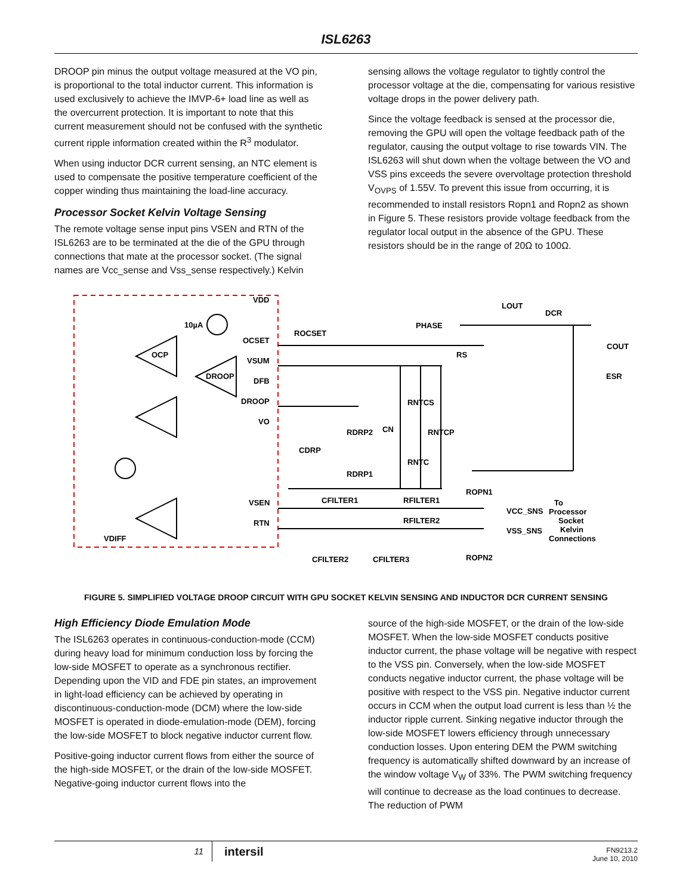ISL6263
DROOP pin minus the output voltage measured at the VO pin, is proportional to the total inductor current. This information is used exclusively to achieve the IMVP-6+ load line as well as the overcurrent protection. It is important to note that this current measurement should not be confused with the synthetic current ripple information created within the R<sup>3</sup> modulator.
When using inductor DCR current sensing, an NTC element is used to compensate the positive temperature coefficient of the copper winding thus maintaining the load-line accuracy.
Processor Socket Kelvin Voltage Sensing
The remote voltage sense input pins VSEN and RTN of the ISL6263 are to be terminated at the die of the GPU through connections that mate at the processor socket. (The signal names are Vcc_sense and Vss_sense respectively.) Kelvin
sensing allows the voltage regulator to tightly control the processor voltage at the die, compensating for various resistive voltage drops in the power delivery path.
Since the voltage feedback is sensed at the processor die, removing the GPU will open the voltage feedback path of the regulator, causing the output voltage to rise towards VIN. The ISL6263 will shut down when the voltage between the VO and VSS pins exceeds the severe overvoltage protection threshold V<sub>OVPS</sub> of 1.55V. To prevent this issue from occurring, it is recommended to install resistors Ropn1 and Ropn2 as shown in Figure 5. These resistors provide voltage feedback from the regulator local output in the absence of the GPU. These resistors should be in the range of 20Ω to 100Ω.
VDD
10µA
OCSET
ROCSET
OCP
VSUM
DROOP
DFB
DROOP
VO
VSEN
RTN
VDIFF
PHASE
LOUT
DCR
COUT
ESR
RS
CFILTER1
RFILTER1
RFILTER2
VCC_SNS
VSS_SNS
CFILTER2
CFILTER3
To
Processor
Socket
Kelvin
Connections
CDRP
RDRP2
RDRP1
CN
RNTCS
RNTC
RNTCP
ROPN1
ROPN2
FIGURE 5. SIMPLIFIED VOLTAGE DROOP CIRCUIT WITH GPU SOCKET KELVIN SENSING AND INDUCTOR DCR CURRENT SENSING
High Efficiency Diode Emulation Mode
The ISL6263 operates in continuous-conduction-mode (CCM) during heavy load for minimum conduction loss by forcing the low-side MOSFET to operate as a synchronous rectifier. Depending upon the VID and FDE pin states, an improvement in light-load efficiency can be achieved by operating in discontinuous-conduction-mode (DCM) where the low-side MOSFET is operated in diode-emulation-mode (DEM), forcing the low-side MOSFET to block negative inductor current flow.
Positive-going inductor current flows from either the source of the high-side MOSFET, or the drain of the low-side MOSFET. Negative-going inductor current flows into the
source of the high-side MOSFET, or the drain of the low-side MOSFET. When the low-side MOSFET conducts positive inductor current, the phase voltage will be negative with respect to the VSS pin. Conversely, when the low-side MOSFET conducts negative inductor current, the phase voltage will be positive with respect to the VSS pin. Negative inductor current occurs in CCM when the output load current is less than ½ the inductor ripple current. Sinking negative inductor through the low-side MOSFET lowers efficiency through unnecessary conduction losses. Upon entering DEM the PWM switching frequency is automatically shifted downward by an increase of the window voltage V<sub>W</sub> of 33%. The PWM switching frequency will continue to decrease as the load continues to decrease. The reduction of PWM
11
intersil
FN9213.2
June 10, 2010